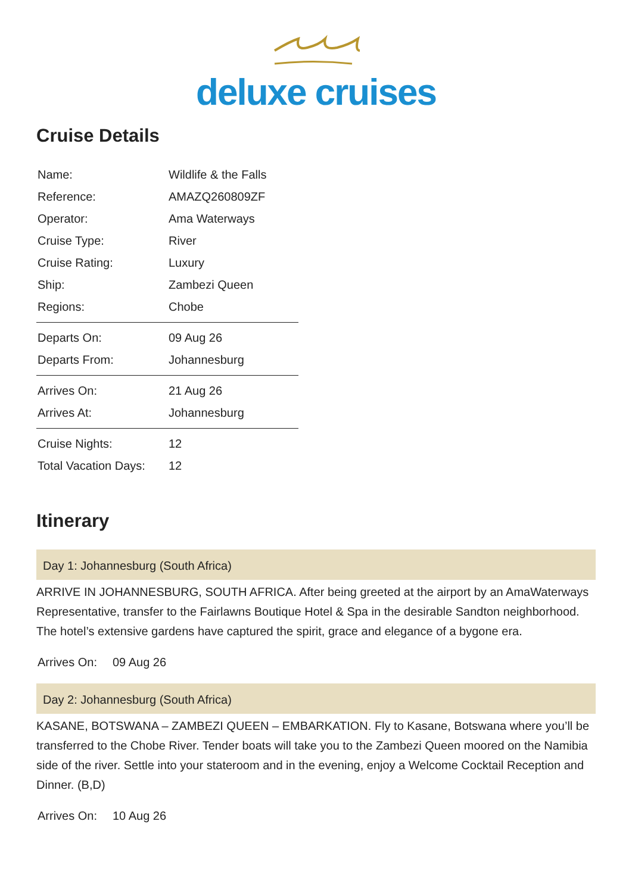deluxe cruises
Cruise Details
| Name: | Wildlife & the Falls |
| Reference: | AMAZQ260809ZF |
| Operator: | Ama Waterways |
| Cruise Type: | River |
| Cruise Rating: | Luxury |
| Ship: | Zambezi Queen |
| Regions: | Chobe |
| Departs On: | 09 Aug 26 |
| Departs From: | Johannesburg |
| Arrives On: | 21 Aug 26 |
| Arrives At: | Johannesburg |
| Cruise Nights: | 12 |
| Total Vacation Days: | 12 |
Itinerary
Day 1: Johannesburg (South Africa)
ARRIVE IN JOHANNESBURG, SOUTH AFRICA. After being greeted at the airport by an AmaWaterways Representative, transfer to the Fairlawns Boutique Hotel & Spa in the desirable Sandton neighborhood. The hotel’s extensive gardens have captured the spirit, grace and elegance of a bygone era.
Arrives On: 09 Aug 26
Day 2: Johannesburg (South Africa)
KASANE, BOTSWANA – ZAMBEZI QUEEN – EMBARKATION. Fly to Kasane, Botswana where you’ll be transferred to the Chobe River. Tender boats will take you to the Zambezi Queen moored on the Namibia side of the river. Settle into your stateroom and in the evening, enjoy a Welcome Cocktail Reception and Dinner. (B,D)
Arrives On: 10 Aug 26